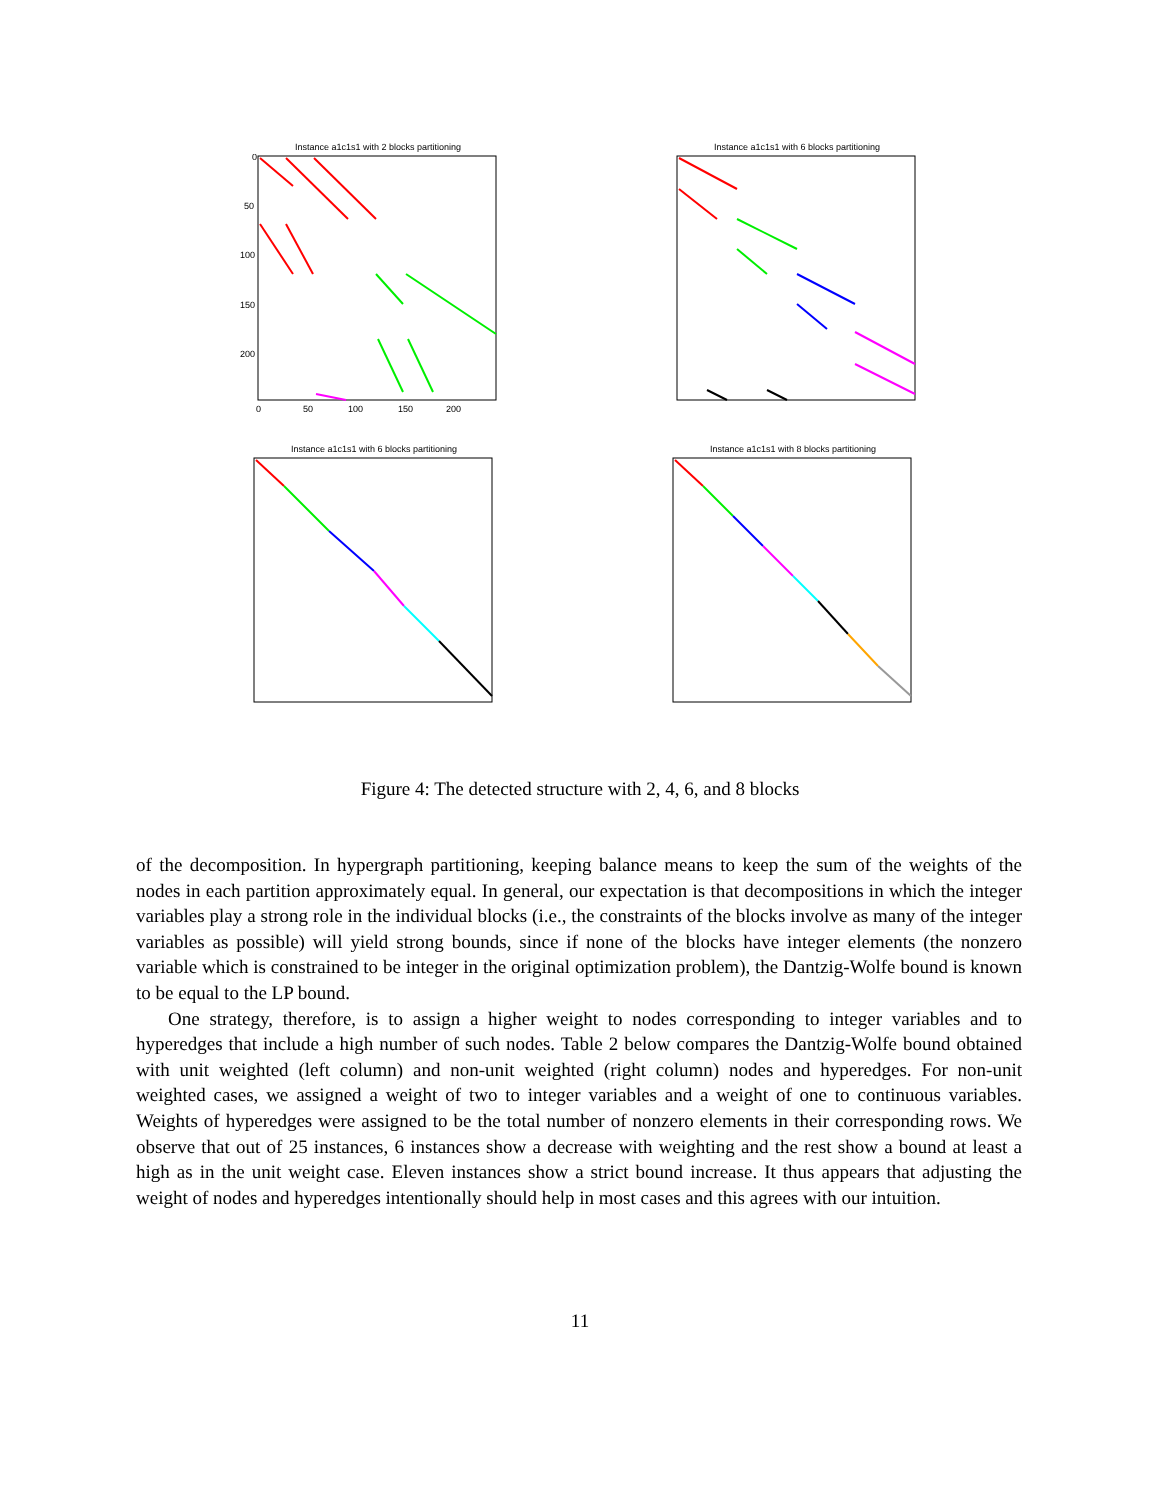Instance a1c1s1 with 2 blocks partitioning
0
50
100
150
200
0
50
100
150
200
Instance a1c1s1 with 6 blocks partitioning
Instance a1c1s1 with 6 blocks partitioning Instance a1c1s1 with 8 blocks partitioning
Figure 4: The detected structure with 2, 4, 6, and 8 blocks
of the decomposition. In hypergraph partitioning, keeping balance means to keep the sum of the weights of the nodes in each partition approximately equal. In general, our expectation is that decompositions in which the integer variables play a strong role in the individual blocks (i.e., the constraints of the blocks involve as many of the integer variables as possible) will yield strong bounds, since if none of the blocks have integer elements (the nonzero variable which is constrained to be integer in the original optimization problem), the Dantzig-Wolfe bound is known to be equal to the LP bound.
One strategy, therefore, is to assign a higher weight to nodes corresponding to integer variables and to hyperedges that include a high number of such nodes. Table 2 below compares the Dantzig-Wolfe bound obtained with unit weighted (left column) and non-unit weighted (right column) nodes and hyperedges. For non-unit weighted cases, we assigned a weight of two to integer variables and a weight of one to continuous variables. Weights of hyperedges were assigned to be the total number of nonzero elements in their corresponding rows. We observe that out of 25 instances, 6 instances show a decrease with weighting and the rest show a bound at least a high as in the unit weight case. Eleven instances show a strict bound increase. It thus appears that adjusting the weight of nodes and hyperedges intentionally should help in most cases and this agrees with our intuition.
11